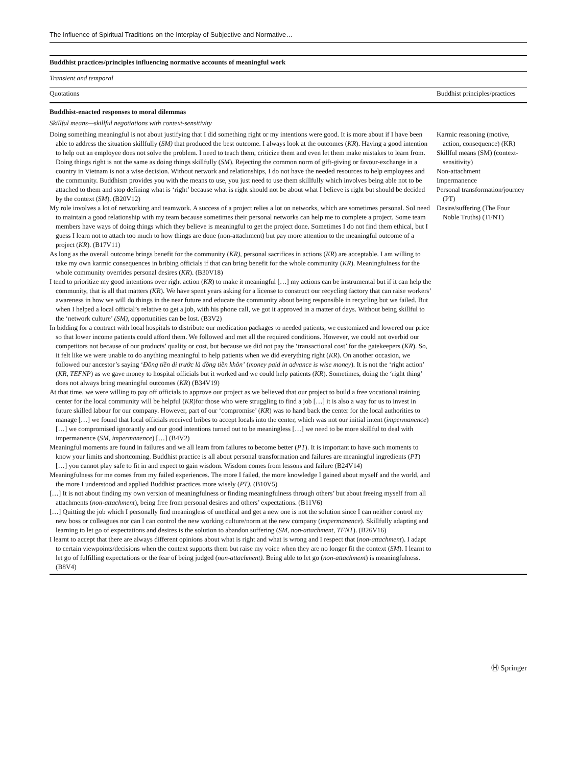The Influence of Spiritual Traditions on the Interplay of Subjective and Normative…
| Buddhist practices/principles influencing normative accounts of meaningful work | |
| Transient and temporal | |
| Quotations | Buddhist principles/practices |
| Buddhist-enacted responses to moral dilemmas | |
| Skillful means—skillful negotiations with context-sensitivity | |
| Doing something meaningful is not about justifying that I did something right or my intentions were good. It is more about if I have been able to address the situation skillfully ( SM) that produced the best outcome. I always look at the outcomes ( KR ). Having a good intention to help out an employee does not solve the problem. I need to teach them, criticize them and even let them make mistakes to learn from. Doing things right is not the same as doing things skillfully ( SM ). Rejecting the common norm of gift-giving or favour-exchange in a country in Vietnam is not a wise decision. Without network and relationships, I do not have the needed resources to help employees and the community. Buddhism provides you with the means to use, you just need to use them skillfully which involves being able not to be attached to them and stop defining what is ‘right’ because what is right should not be about what I believe is right but should be decided by the context ( SM ). (B20V12) My role involves a lot of networking and teamwork. A success of a project relies a lot on networks, which are sometimes personal. SoI need to maintain a good relationship with my team because sometimes their personal networks can help me to complete a project. Some team members have ways of doing things which they believe is meaningful to get the project done. Sometimes I do not find them ethical, but I guess I learn not to attach too much to how things are done (non-attachment) but pay more attention to the meaningful outcome of a project ( KR ). (B17V11) As long as the overall outcome brings benefit for the community ( KR) , personal sacrifices in actions ( KR ) are acceptable. I am willing to take my own karmic consequences in bribing officials if that can bring benefit for the whole community ( KR ). Meaningfulness for the whole community overrides personal desires ( KR ). (B30V18) I tend to prioritize my good intentions over right action ( KR ) to make it meaningful […] my actions can be instrumental but if it can help the community, that is all that matters (KR ). We have spent years asking for a license to construct our recycling factory that can raise workers’ awareness in how we will do things in the near future and educate the community about being responsible in recycling but we failed. But when I helped a local official’s relative to get a job, with his phone call, we got it approved in a matter of days. Without being skillful to the ‘network culture’ (SM), opportunities can be lost. (B3V2) In bidding for a contract with local hospitals to distribute our medication packages to needed patients, we customized and lowered our price so that lower income patients could afford them. We followed and met all the required conditions. However, we could not overbid our competitors not because of our products’ quality or cost, but because we did not pay the ‘transactional cost’ for the gatekeepers ( KR ). So, it felt like we were unable to do anything meaningful to help patients when we did everything right ( KR ). On another occasion, we followed our ancestor’s saying ‘ Đồng tiền đi trước là đồng tiền khôn’ ( money paid in advance is wise money ). It is not the ‘right action’ ( KR, TEFNP ) as we gave money to hospital officials but it worked and we could help patients ( KR ). Sometimes, doing the ‘right thing’ does not always bring meaningful outcomes ( KR ) (B34V19) At that time, we were willing to pay off officials to approve our project as we believed that our project to build a free vocational training center for the local community will be helpful ( KR )for those who were struggling to find a job […] it is also a way for us to invest in future skilled labour for our company. However, part of our ‘compromise’ ( KR ) was to hand back the center for the local authorities to manage […] we found that local officials received bribes to accept locals into the center, which was not our initial intent ( impermanence ) […] we compromised ignorantly and our good intentions turned out to be meaningless […] we need to be more skillful to deal with impermanence ( SM, impermanence ) […] (B4V2) Meaningful moments are found in failures and we all learn from failures to become better ( PT ). It is important to have such moments to know your limits and shortcoming. Buddhist practice is all about personal transformation and failures are meaningful ingredients ( PT ) […] you cannot play safe to fit in and expect to gain wisdom. Wisdom comes from lessons and failure (B24V14) Meaningfulness for me comes from my failed experiences. The more I failed, the more knowledge I gained about myself and the world, and the more I understood and applied Buddhist practices more wisely ( PT) . (B10V5) […] It is not about finding my own version of meaningfulness or finding meaningfulness through others’ but about freeing myself from all attachments ( non-attachment ), being free from personal desires and others’ expectations. (B11V6) […] Quitting the job which I personally find meaningless of unethical and get a new one is not the solution since I can neither control my new boss or colleagues nor can I can control the new working culture/norm at the new company ( impermanence ). Skillfully adapting and learning to let go of expectations and desires is the solution to abandon suffering ( SM, non-attachment, TFNT ). (B26V16) I learnt to accept that there are always different opinions about what is right and what is wrong and I respect that ( non-attachment ). I adapt to certain viewpoints/decisions when the context supports them but raise my voice when they are no longer fit the context ( SM ). I learnt to let go of fulfilling expectations or the fear of being judged ( non-attachment). Being able to let go ( non-attachment ) is meaningfulness. (B8V4) | Karmic reasoning (motive, action, consequence) (KR) Skillful means (SM) (context-sensitivity) Non-attachment Impermanence Personal transformation/journey (PT) Desire/suffering (The Four Noble Truths) (TFNT) |
Ⓗ Springer